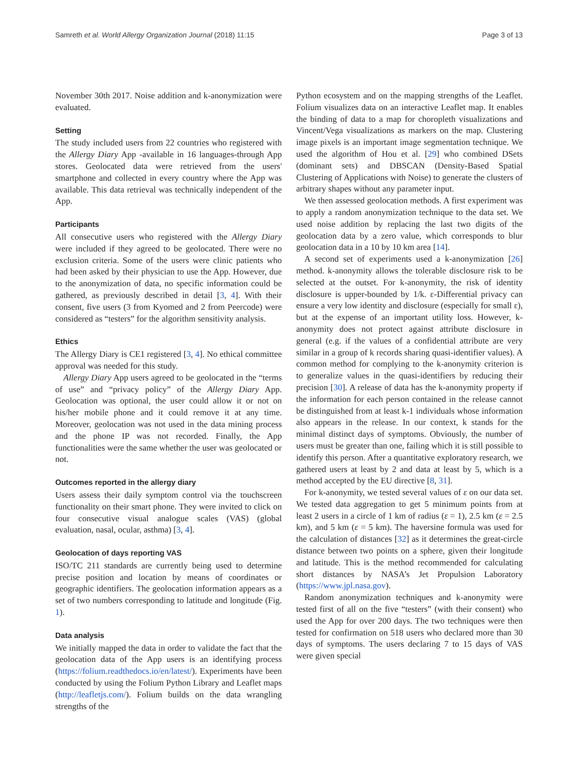Samreth et al. World Allergy Organization Journal (2018) 11:15 Page 3 of 13
November 30th 2017. Noise addition and k-anonymization were evaluated.
Setting
The study included users from 22 countries who registered with the Allergy Diary App -available in 16 languages-through App stores. Geolocated data were retrieved from the users' smartphone and collected in every country where the App was available. This data retrieval was technically independent of the App.
Participants
All consecutive users who registered with the Allergy Diary were included if they agreed to be geolocated. There were no exclusion criteria. Some of the users were clinic patients who had been asked by their physician to use the App. However, due to the anonymization of data, no specific information could be gathered, as previously described in detail [3, 4]. With their consent, five users (3 from Kyomed and 2 from Peercode) were considered as “testers” for the algorithm sensitivity analysis.
Ethics
The Allergy Diary is CE1 registered [3, 4]. No ethical committee approval was needed for this study.
Allergy Diary App users agreed to be geolocated in the “terms of use” and “privacy policy” of the Allergy Diary App. Geolocation was optional, the user could allow it or not on his/her mobile phone and it could remove it at any time. Moreover, geolocation was not used in the data mining process and the phone IP was not recorded. Finally, the App functionalities were the same whether the user was geolocated or not.
Outcomes reported in the allergy diary
Users assess their daily symptom control via the touchscreen functionality on their smart phone. They were invited to click on four consecutive visual analogue scales (VAS) (global evaluation, nasal, ocular, asthma) [3, 4].
Geolocation of days reporting VAS
ISO/TC 211 standards are currently being used to determine precise position and location by means of coordinates or geographic identifiers. The geolocation information appears as a set of two numbers corresponding to latitude and longitude (Fig. 1).
Data analysis
We initially mapped the data in order to validate the fact that the geolocation data of the App users is an identifying process (https://folium.readthedocs.io/en/latest/). Experiments have been conducted by using the Folium Python Library and Leaflet maps (http://leafletjs.com/). Folium builds on the data wrangling strengths of the
Python ecosystem and on the mapping strengths of the Leaflet. Folium visualizes data on an interactive Leaflet map. It enables the binding of data to a map for choropleth visualizations and Vincent/Vega visualizations as markers on the map. Clustering image pixels is an important image segmentation technique. We used the algorithm of Hou et al. [29] who combined DSets (dominant sets) and DBSCAN (Density-Based Spatial Clustering of Applications with Noise) to generate the clusters of arbitrary shapes without any parameter input.
We then assessed geolocation methods. A first experiment was to apply a random anonymization technique to the data set. We used noise addition by replacing the last two digits of the geolocation data by a zero value, which corresponds to blur geolocation data in a 10 by 10 km area [14].
A second set of experiments used a k-anonymization [26] method. k-anonymity allows the tolerable disclosure risk to be selected at the outset. For k-anonymity, the risk of identity disclosure is upper-bounded by 1/k. ε-Differential privacy can ensure a very low identity and disclosure (especially for small ε), but at the expense of an important utility loss. However, k-anonymity does not protect against attribute disclosure in general (e.g. if the values of a confidential attribute are very similar in a group of k records sharing quasi-identifier values). A common method for complying to the k-anonymity criterion is to generalize values in the quasi-identifiers by reducing their precision [30]. A release of data has the k-anonymity property if the information for each person contained in the release cannot be distinguished from at least k-1 individuals whose information also appears in the release. In our context, k stands for the minimal distinct days of symptoms. Obviously, the number of users must be greater than one, failing which it is still possible to identify this person. After a quantitative exploratory research, we gathered users at least by 2 and data at least by 5, which is a method accepted by the EU directive [8, 31].
For k-anonymity, we tested several values of ε on our data set. We tested data aggregation to get 5 minimum points from at least 2 users in a circle of 1 km of radius (ε = 1), 2.5 km (ε = 2.5 km), and 5 km (ε = 5 km). The haversine formula was used for the calculation of distances [32] as it determines the great-circle distance between two points on a sphere, given their longitude and latitude. This is the method recommended for calculating short distances by NASA’s Jet Propulsion Laboratory (https://www.jpl.nasa.gov).
Random anonymization techniques and k-anonymity were tested first of all on the five “testers” (with their consent) who used the App for over 200 days. The two techniques were then tested for confirmation on 518 users who declared more than 30 days of symptoms. The users declaring 7 to 15 days of VAS were given special